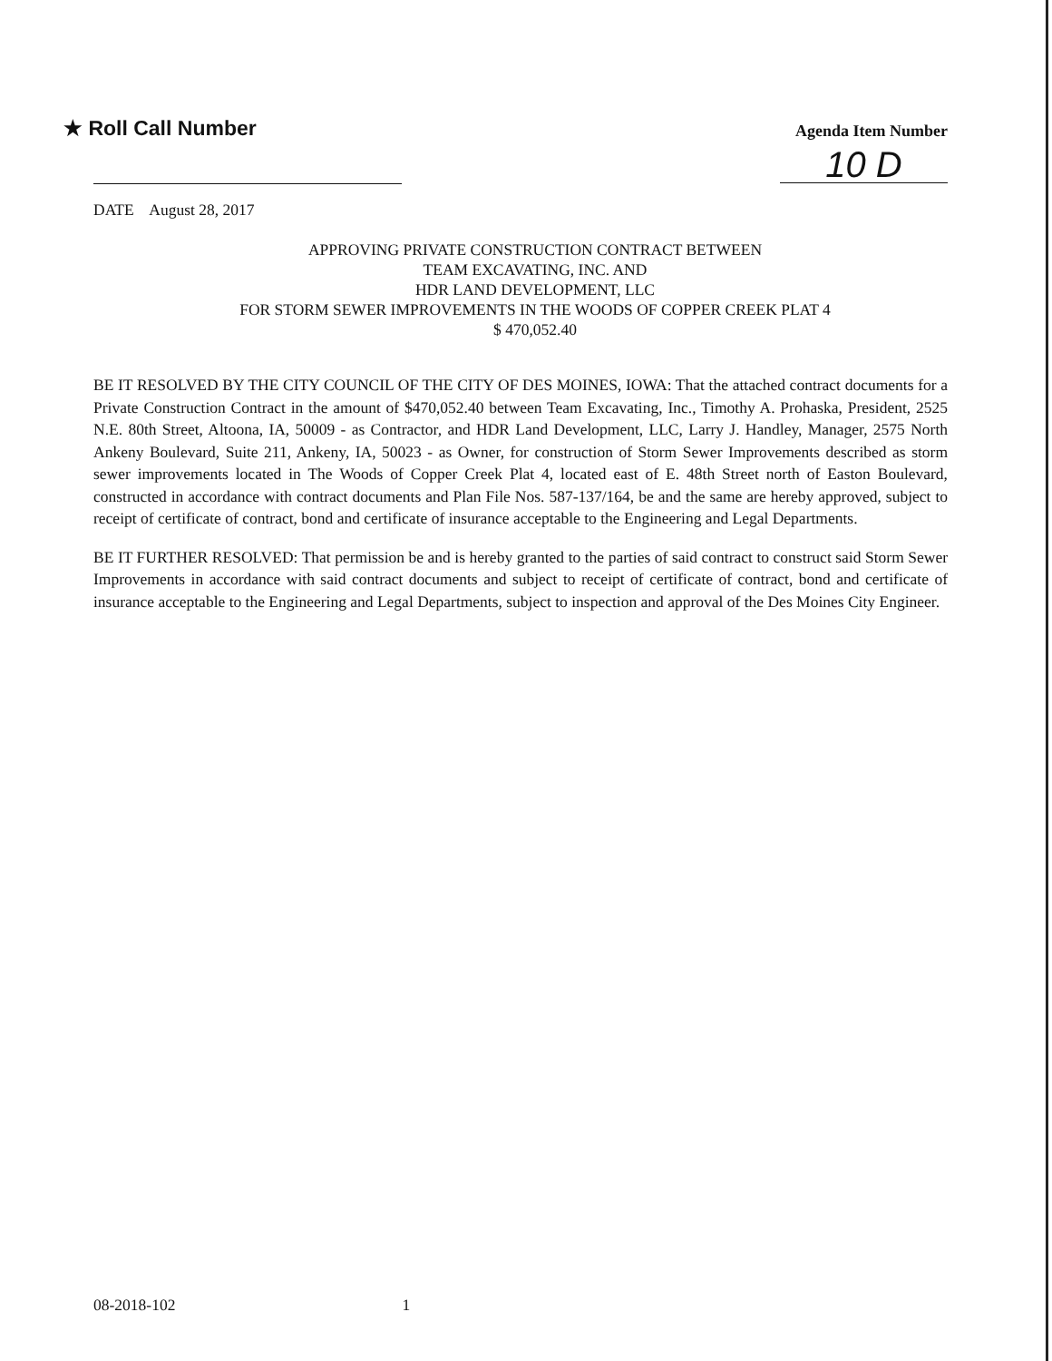★ Roll Call Number
Agenda Item Number
10 D
DATE August 28, 2017
APPROVING PRIVATE CONSTRUCTION CONTRACT BETWEEN
TEAM EXCAVATING, INC. AND
HDR LAND DEVELOPMENT, LLC
FOR STORM SEWER IMPROVEMENTS IN THE WOODS OF COPPER CREEK PLAT 4
$ 470,052.40
BE IT RESOLVED BY THE CITY COUNCIL OF THE CITY OF DES MOINES, IOWA: That the attached contract documents for a Private Construction Contract in the amount of $470,052.40 between Team Excavating, Inc., Timothy A. Prohaska, President, 2525 N.E. 80th Street, Altoona, IA, 50009 - as Contractor, and HDR Land Development, LLC, Larry J. Handley, Manager, 2575 North Ankeny Boulevard, Suite 211, Ankeny, IA, 50023 - as Owner, for construction of Storm Sewer Improvements described as storm sewer improvements located in The Woods of Copper Creek Plat 4, located east of E. 48th Street north of Easton Boulevard, constructed in accordance with contract documents and Plan File Nos. 587-137/164, be and the same are hereby approved, subject to receipt of certificate of contract, bond and certificate of insurance acceptable to the Engineering and Legal Departments.
BE IT FURTHER RESOLVED: That permission be and is hereby granted to the parties of said contract to construct said Storm Sewer Improvements in accordance with said contract documents and subject to receipt of certificate of contract, bond and certificate of insurance acceptable to the Engineering and Legal Departments, subject to inspection and approval of the Des Moines City Engineer.
08-2018-102 1